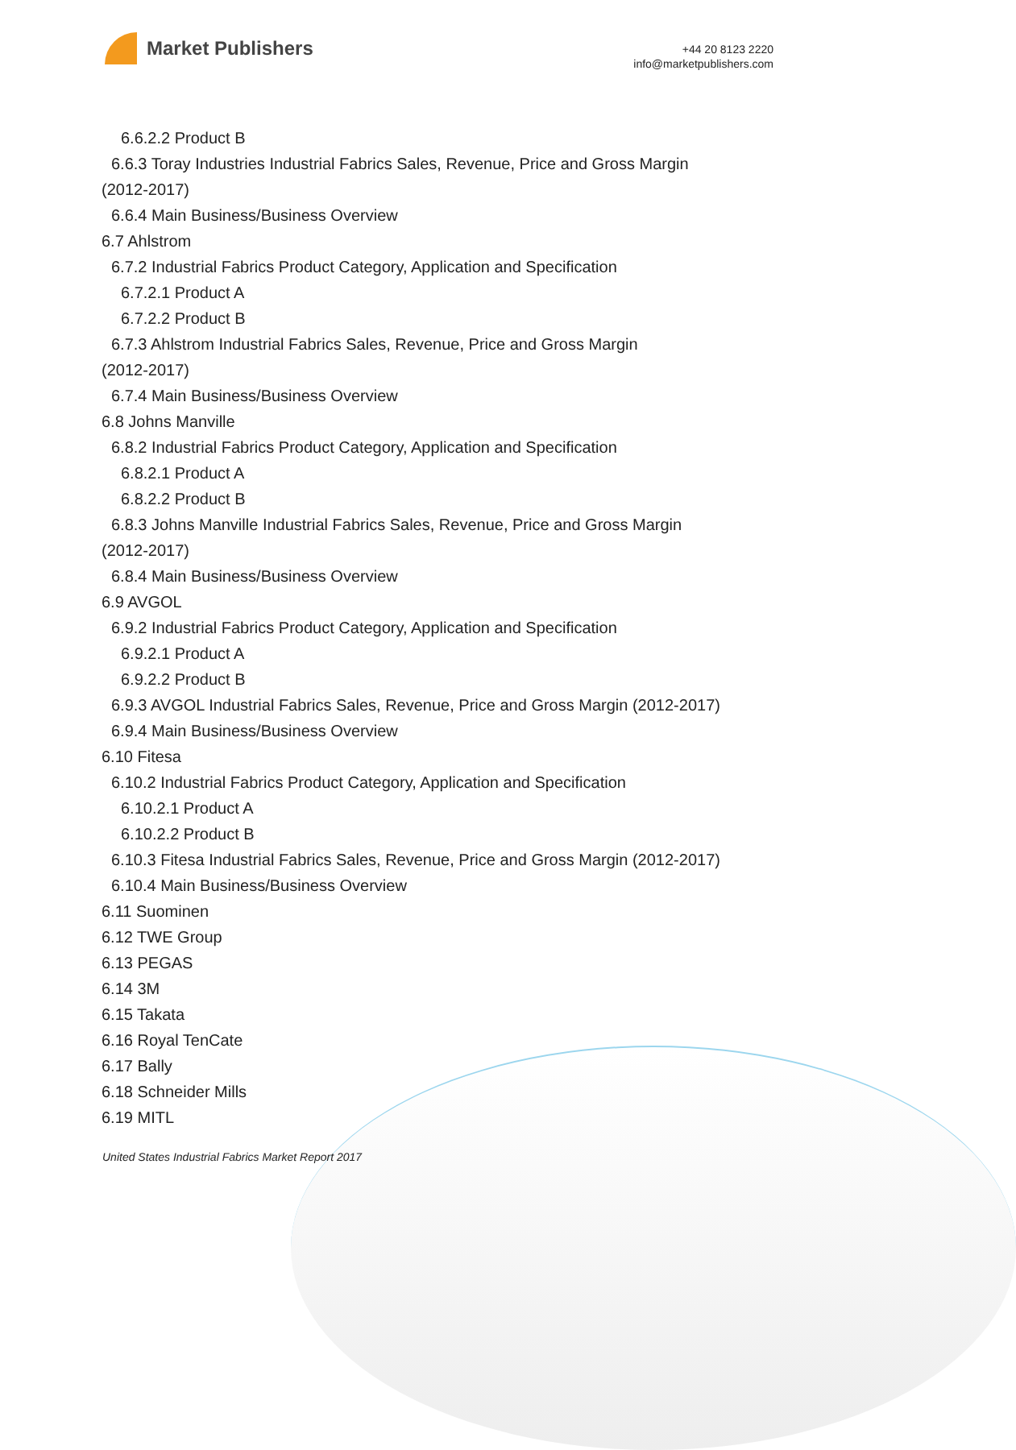Market Publishers
+44 20 8123 2220
info@marketpublishers.com
6.6.2.2 Product B
6.6.3 Toray Industries Industrial Fabrics Sales, Revenue, Price and Gross Margin
(2012-2017)
6.6.4 Main Business/Business Overview
6.7 Ahlstrom
6.7.2 Industrial Fabrics Product Category, Application and Specification
6.7.2.1 Product A
6.7.2.2 Product B
6.7.3 Ahlstrom Industrial Fabrics Sales, Revenue, Price and Gross Margin
(2012-2017)
6.7.4 Main Business/Business Overview
6.8 Johns Manville
6.8.2 Industrial Fabrics Product Category, Application and Specification
6.8.2.1 Product A
6.8.2.2 Product B
6.8.3 Johns Manville Industrial Fabrics Sales, Revenue, Price and Gross Margin
(2012-2017)
6.8.4 Main Business/Business Overview
6.9 AVGOL
6.9.2 Industrial Fabrics Product Category, Application and Specification
6.9.2.1 Product A
6.9.2.2 Product B
6.9.3 AVGOL Industrial Fabrics Sales, Revenue, Price and Gross Margin (2012-2017)
6.9.4 Main Business/Business Overview
6.10 Fitesa
6.10.2 Industrial Fabrics Product Category, Application and Specification
6.10.2.1 Product A
6.10.2.2 Product B
6.10.3 Fitesa Industrial Fabrics Sales, Revenue, Price and Gross Margin (2012-2017)
6.10.4 Main Business/Business Overview
6.11 Suominen
6.12 TWE Group
6.13 PEGAS
6.14 3M
6.15 Takata
6.16 Royal TenCate
6.17 Bally
6.18 Schneider Mills
6.19 MITL
United States Industrial Fabrics Market Report 2017